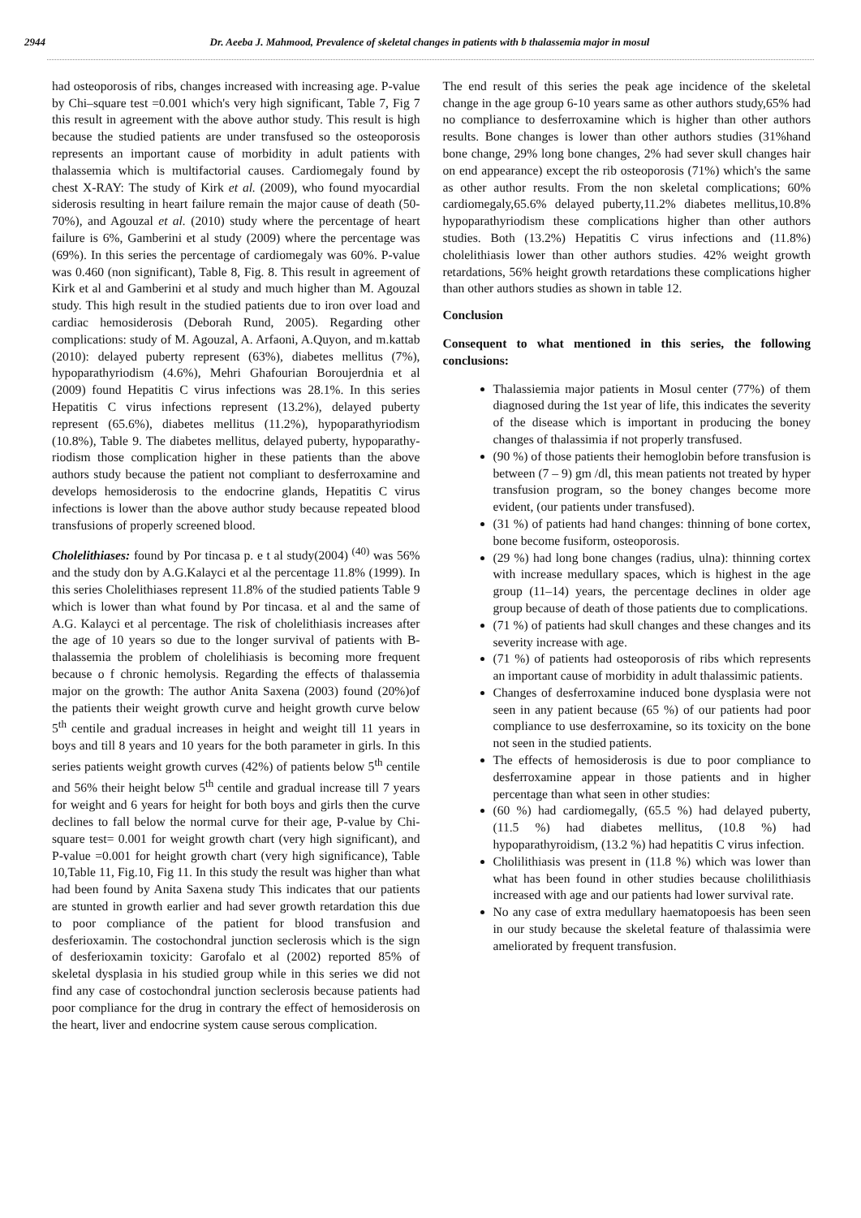2944 Dr. Aeeba J. Mahmood, Prevalence of skeletal changes in patients with b thalassemia major in mosul
had osteoporosis of ribs, changes increased with increasing age. P-value by Chi–square test =0.001 which's very high significant, Table 7, Fig 7 this result in agreement with the above author study. This result is high because the studied patients are under transfused so the osteoporosis represents an important cause of morbidity in adult patients with thalassemia which is multifactorial causes. Cardiomegaly found by chest X-RAY: The study of Kirk et al. (2009), who found myocardial siderosis resulting in heart failure remain the major cause of death (50-70%), and Agouzal et al. (2010) study where the percentage of heart failure is 6%, Gamberini et al study (2009) where the percentage was (69%). In this series the percentage of cardiomegaly was 60%. P-value was 0.460 (non significant), Table 8, Fig. 8. This result in agreement of Kirk et al and Gamberini et al study and much higher than M. Agouzal study. This high result in the studied patients due to iron over load and cardiac hemosiderosis (Deborah Rund, 2005). Regarding other complications: study of M. Agouzal, A. Arfaoni, A.Quyon, and m.kattab (2010): delayed puberty represent (63%), diabetes mellitus (7%), hypoparathyriodism (4.6%), Mehri Ghafourian Boroujerdnia et al (2009) found Hepatitis C virus infections was 28.1%. In this series Hepatitis C virus infections represent (13.2%), delayed puberty represent (65.6%), diabetes mellitus (11.2%), hypoparathyriodism (10.8%), Table 9. The diabetes mellitus, delayed puberty, hypoparathy-riodism those complication higher in these patients than the above authors study because the patient not compliant to desferroxamine and develops hemosiderosis to the endocrine glands, Hepatitis C virus infections is lower than the above author study because repeated blood transfusions of properly screened blood.
Cholelithiases: found by Por tincasa p. e t al study(2004) <sup>(40)</sup> was 56% and the study don by A.G.Kalayci et al the percentage 11.8% (1999). In this series Cholelithiases represent 11.8% of the studied patients Table 9 which is lower than what found by Por tincasa. et al and the same of A.G. Kalayci et al percentage. The risk of cholelithiasis increases after the age of 10 years so due to the longer survival of patients with B- thalassemia the problem of cholelihiasis is becoming more frequent because o f chronic hemolysis. Regarding the effects of thalassemia major on the growth: The author Anita Saxena (2003) found (20%)of the patients their weight growth curve and height growth curve below 5<sup>th</sup> centile and gradual increases in height and weight till 11 years in boys and till 8 years and 10 years for the both parameter in girls. In this series patients weight growth curves (42%) of patients below 5<sup>th</sup> centile and 56% their height below 5<sup>th</sup> centile and gradual increase till 7 years for weight and 6 years for height for both boys and girls then the curve declines to fall below the normal curve for their age, P-value by Chi-square test= 0.001 for weight growth chart (very high significant), and P-value =0.001 for height growth chart (very high significance), Table 10,Table 11, Fig.10, Fig 11. In this study the result was higher than what had been found by Anita Saxena study This indicates that our patients are stunted in growth earlier and had sever growth retardation this due to poor compliance of the patient for blood transfusion and desferioxamin. The costochondral junction seclerosis which is the sign of desferioxamin toxicity: Garofalo et al (2002) reported 85% of skeletal dysplasia in his studied group while in this series we did not find any case of costochondral junction seclerosis because patients had poor compliance for the drug in contrary the effect of hemosiderosis on the heart, liver and endocrine system cause serous complication.
The end result of this series the peak age incidence of the skeletal change in the age group 6-10 years same as other authors study,65% had no compliance to desferroxamine which is higher than other authors results. Bone changes is lower than other authors studies (31%hand bone change, 29% long bone changes, 2% had sever skull changes hair on end appearance) except the rib osteoporosis (71%) which's the same as other author results. From the non skeletal complications; 60% cardiomegaly,65.6% delayed puberty,11.2% diabetes mellitus,10.8% hypoparathyriodism these complications higher than other authors studies. Both (13.2%) Hepatitis C virus infections and (11.8%) cholelithiasis lower than other authors studies. 42% weight growth retardations, 56% height growth retardations these complications higher than other authors studies as shown in table 12.
Conclusion
Consequent to what mentioned in this series, the following conclusions:
Thalassiemia major patients in Mosul center (77%) of them diagnosed during the 1st year of life, this indicates the severity of the disease which is important in producing the boney changes of thalassimia if not properly transfused.
(90 %) of those patients their hemoglobin before transfusion is between (7 – 9) gm /dl, this mean patients not treated by hyper transfusion program, so the boney changes become more evident, (our patients under transfused).
(31 %) of patients had hand changes: thinning of bone cortex, bone become fusiform, osteoporosis.
(29 %) had long bone changes (radius, ulna): thinning cortex with increase medullary spaces, which is highest in the age group (11–14) years, the percentage declines in older age group because of death of those patients due to complications.
(71 %) of patients had skull changes and these changes and its severity increase with age.
(71 %) of patients had osteoporosis of ribs which represents an important cause of morbidity in adult thalassimic patients.
Changes of desferroxamine induced bone dysplasia were not seen in any patient because (65 %) of our patients had poor compliance to use desferroxamine, so its toxicity on the bone not seen in the studied patients.
The effects of hemosiderosis is due to poor compliance to desferroxamine appear in those patients and in higher percentage than what seen in other studies:
(60 %) had cardiomegally, (65.5 %) had delayed puberty, (11.5 %) had diabetes mellitus, (10.8 %) had hypoparathyroidism, (13.2 %) had hepatitis C virus infection.
Cholilithiasis was present in (11.8 %) which was lower than what has been found in other studies because cholilithiasis increased with age and our patients had lower survival rate.
No any case of extra medullary haematopoesis has been seen in our study because the skeletal feature of thalassimia were ameliorated by frequent transfusion.